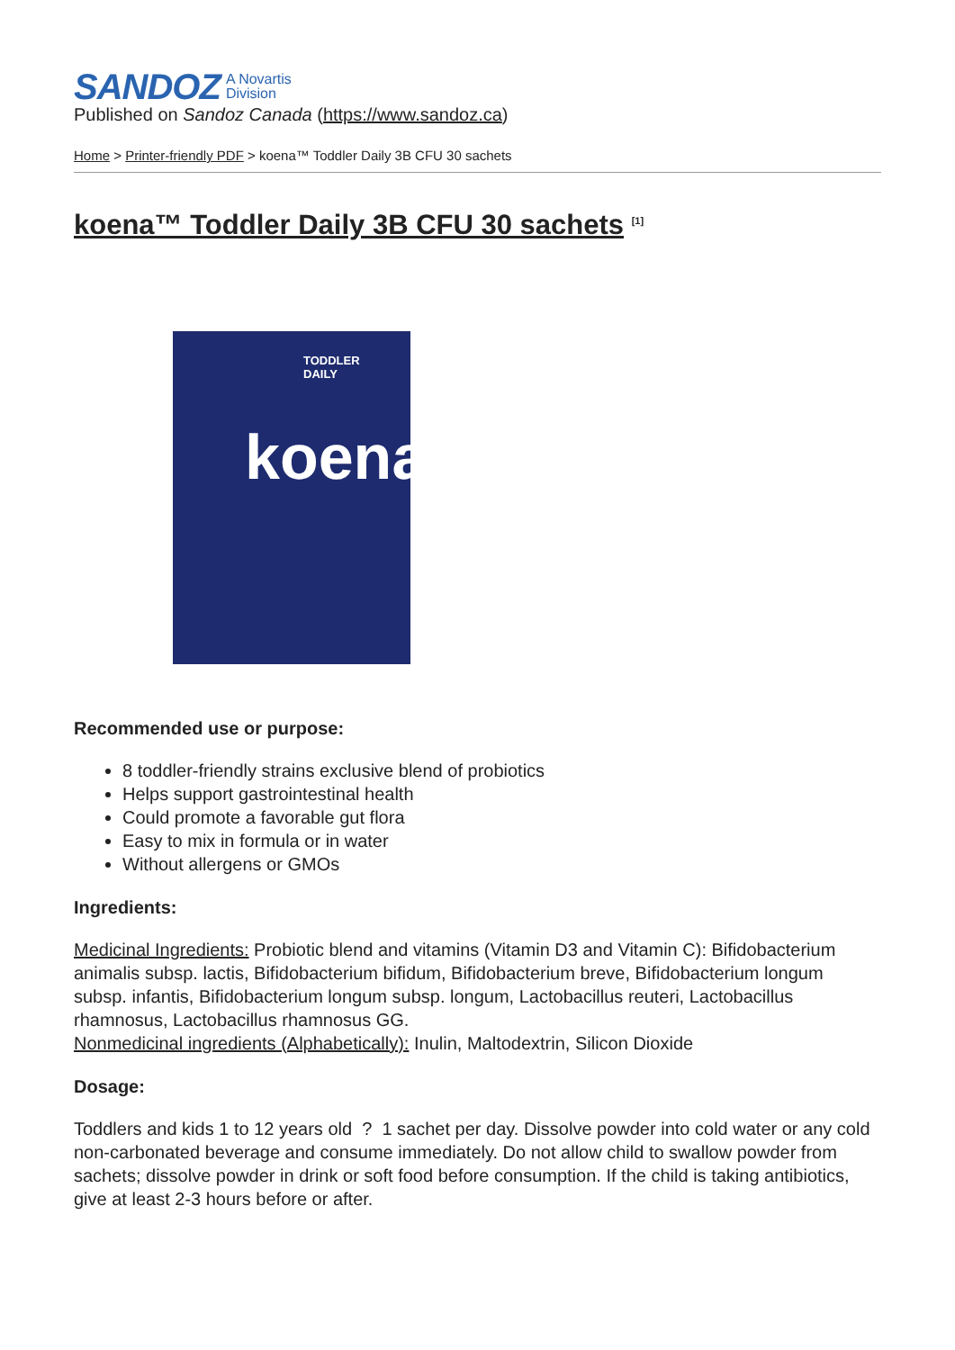SANDOZ A Novartis
Division
Published on Sandoz Canada (https://www.sandoz.ca)
Home > Printer-friendly PDF > koena™ Toddler Daily 3B CFU 30 sachets
koena™ Toddler Daily 3B CFU 30 sachets <sup>[1]</sup>
TODDLER
DAILY
koena
Recommended use or purpose:
8 toddler-friendly strains exclusive blend of probiotics
Helps support gastrointestinal health
Could promote a favorable gut flora
Easy to mix in formula or in water
Without allergens or GMOs
Ingredients:
Medicinal Ingredients: Probiotic blend and vitamins (Vitamin D3 and Vitamin C): Bifidobacterium animalis subsp. lactis, Bifidobacterium bifidum, Bifidobacterium breve, Bifidobacterium longum subsp. infantis, Bifidobacterium longum subsp. longum, Lactobacillus reuteri, Lactobacillus rhamnosus, Lactobacillus rhamnosus GG.
Nonmedicinal ingredients (Alphabetically): Inulin, Maltodextrin, Silicon Dioxide
Dosage:
Toddlers and kids 1 to 12 years old ? 1 sachet per day. Dissolve powder into cold water or any cold non-carbonated beverage and consume immediately. Do not allow child to swallow powder from sachets; dissolve powder in drink or soft food before consumption. If the child is taking antibiotics, give at least 2-3 hours before or after.